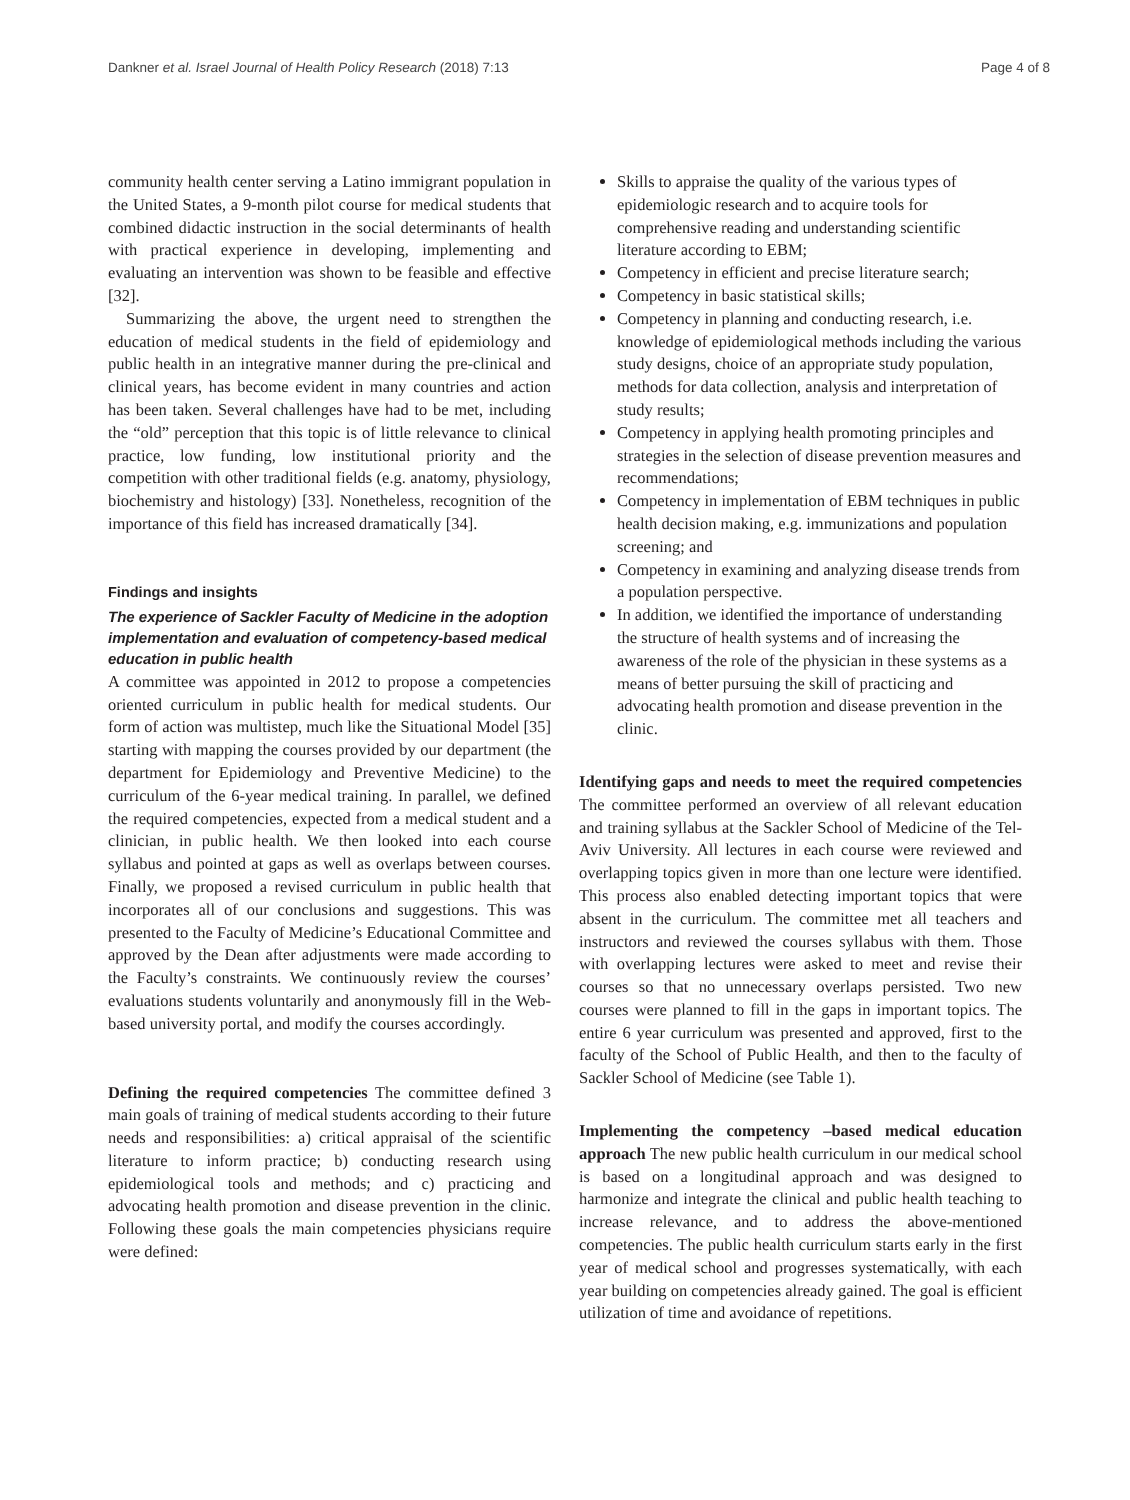Dankner et al. Israel Journal of Health Policy Research (2018) 7:13 Page 4 of 8
community health center serving a Latino immigrant population in the United States, a 9-month pilot course for medical students that combined didactic instruction in the social determinants of health with practical experience in developing, implementing and evaluating an intervention was shown to be feasible and effective [32].
Summarizing the above, the urgent need to strengthen the education of medical students in the field of epidemiology and public health in an integrative manner during the pre-clinical and clinical years, has become evident in many countries and action has been taken. Several challenges have had to be met, including the “old” perception that this topic is of little relevance to clinical practice, low funding, low institutional priority and the competition with other traditional fields (e.g. anatomy, physiology, biochemistry and histology) [33]. Nonetheless, recognition of the importance of this field has increased dramatically [34].
Findings and insights
The experience of Sackler Faculty of Medicine in the adoption implementation and evaluation of competency-based medical education in public health
A committee was appointed in 2012 to propose a competencies oriented curriculum in public health for medical students. Our form of action was multistep, much like the Situational Model [35] starting with mapping the courses provided by our department (the department for Epidemiology and Preventive Medicine) to the curriculum of the 6-year medical training. In parallel, we defined the required competencies, expected from a medical student and a clinician, in public health. We then looked into each course syllabus and pointed at gaps as well as overlaps between courses. Finally, we proposed a revised curriculum in public health that incorporates all of our conclusions and suggestions. This was presented to the Faculty of Medicine’s Educational Committee and approved by the Dean after adjustments were made according to the Faculty’s constraints. We continuously review the courses’ evaluations students voluntarily and anonymously fill in the Web-based university portal, and modify the courses accordingly.
Defining the required competencies The committee defined 3 main goals of training of medical students according to their future needs and responsibilities: a) critical appraisal of the scientific literature to inform practice; b) conducting research using epidemiological tools and methods; and c) practicing and advocating health promotion and disease prevention in the clinic. Following these goals the main competencies physicians require were defined:
Skills to appraise the quality of the various types of epidemiologic research and to acquire tools for comprehensive reading and understanding scientific literature according to EBM;
Competency in efficient and precise literature search;
Competency in basic statistical skills;
Competency in planning and conducting research, i.e. knowledge of epidemiological methods including the various study designs, choice of an appropriate study population, methods for data collection, analysis and interpretation of study results;
Competency in applying health promoting principles and strategies in the selection of disease prevention measures and recommendations;
Competency in implementation of EBM techniques in public health decision making, e.g. immunizations and population screening; and
Competency in examining and analyzing disease trends from a population perspective.
In addition, we identified the importance of understanding the structure of health systems and of increasing the awareness of the role of the physician in these systems as a means of better pursuing the skill of practicing and advocating health promotion and disease prevention in the clinic.
Identifying gaps and needs to meet the required competencies The committee performed an overview of all relevant education and training syllabus at the Sackler School of Medicine of the Tel-Aviv University. All lectures in each course were reviewed and overlapping topics given in more than one lecture were identified. This process also enabled detecting important topics that were absent in the curriculum. The committee met all teachers and instructors and reviewed the courses syllabus with them. Those with overlapping lectures were asked to meet and revise their courses so that no unnecessary overlaps persisted. Two new courses were planned to fill in the gaps in important topics. The entire 6 year curriculum was presented and approved, first to the faculty of the School of Public Health, and then to the faculty of Sackler School of Medicine (see Table 1).
Implementing the competency –based medical education approach The new public health curriculum in our medical school is based on a longitudinal approach and was designed to harmonize and integrate the clinical and public health teaching to increase relevance, and to address the above-mentioned competencies. The public health curriculum starts early in the first year of medical school and progresses systematically, with each year building on competencies already gained. The goal is efficient utilization of time and avoidance of repetitions.